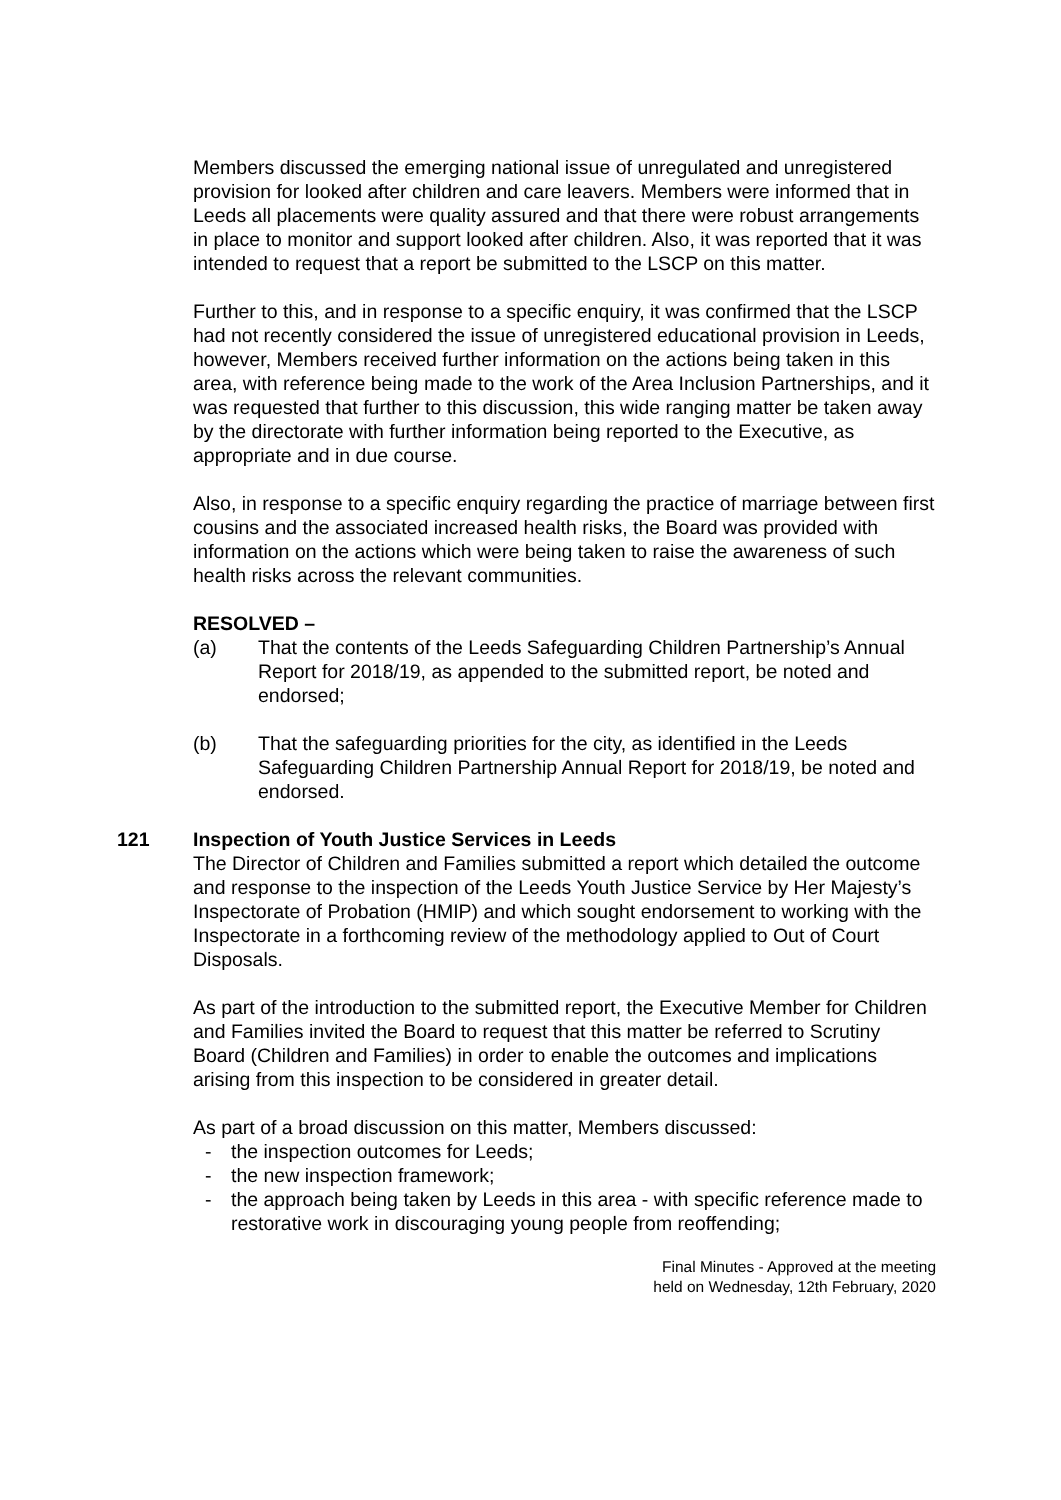Members discussed the emerging national issue of unregulated and unregistered provision for looked after children and care leavers. Members were informed that in Leeds all placements were quality assured and that there were robust arrangements in place to monitor and support looked after children. Also, it was reported that it was intended to request that a report be submitted to the LSCP on this matter.
Further to this, and in response to a specific enquiry, it was confirmed that the LSCP had not recently considered the issue of unregistered educational provision in Leeds, however, Members received further information on the actions being taken in this area, with reference being made to the work of the Area Inclusion Partnerships, and it was requested that further to this discussion, this wide ranging matter be taken away by the directorate with further information being reported to the Executive, as appropriate and in due course.
Also, in response to a specific enquiry regarding the practice of marriage between first cousins and the associated increased health risks, the Board was provided with information on the actions which were being taken to raise the awareness of such health risks across the relevant communities.
RESOLVED –
(a) That the contents of the Leeds Safeguarding Children Partnership’s Annual Report for 2018/19, as appended to the submitted report, be noted and endorsed;
(b) That the safeguarding priorities for the city, as identified in the Leeds Safeguarding Children Partnership Annual Report for 2018/19, be noted and endorsed.
121 Inspection of Youth Justice Services in Leeds
The Director of Children and Families submitted a report which detailed the outcome and response to the inspection of the Leeds Youth Justice Service by Her Majesty’s Inspectorate of Probation (HMIP) and which sought endorsement to working with the Inspectorate in a forthcoming review of the methodology applied to Out of Court Disposals.
As part of the introduction to the submitted report, the Executive Member for Children and Families invited the Board to request that this matter be referred to Scrutiny Board (Children and Families) in order to enable the outcomes and implications arising from this inspection to be considered in greater detail.
As part of a broad discussion on this matter, Members discussed:
- the inspection outcomes for Leeds;
- the new inspection framework;
- the approach being taken by Leeds in this area - with specific reference made to restorative work in discouraging young people from reoffending;
Final Minutes - Approved at the meeting
held on Wednesday, 12th February, 2020